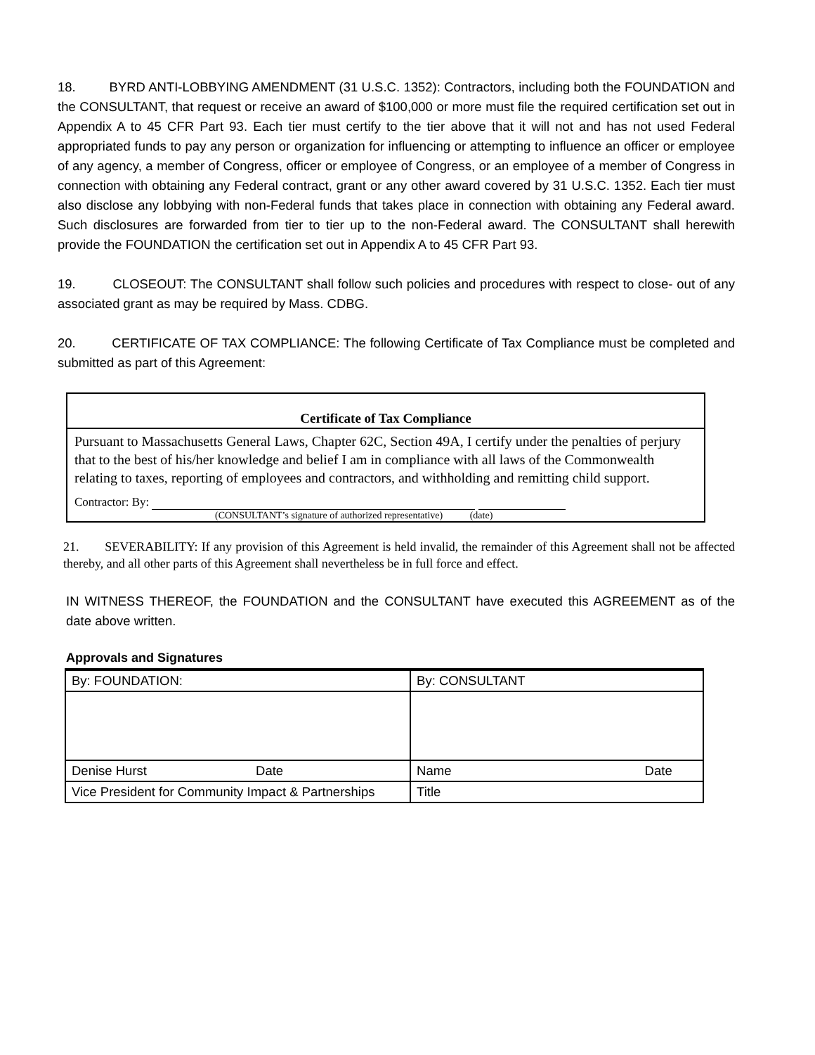18. BYRD ANTI-LOBBYING AMENDMENT (31 U.S.C. 1352): Contractors, including both the FOUNDATION and the CONSULTANT, that request or receive an award of $100,000 or more must file the required certification set out in Appendix A to 45 CFR Part 93. Each tier must certify to the tier above that it will not and has not used Federal appropriated funds to pay any person or organization for influencing or attempting to influence an officer or employee of any agency, a member of Congress, officer or employee of Congress, or an employee of a member of Congress in connection with obtaining any Federal contract, grant or any other award covered by 31 U.S.C. 1352. Each tier must also disclose any lobbying with non-Federal funds that takes place in connection with obtaining any Federal award. Such disclosures are forwarded from tier to tier up to the non-Federal award. The CONSULTANT shall herewith provide the FOUNDATION the certification set out in Appendix A to 45 CFR Part 93.
19. CLOSEOUT: The CONSULTANT shall follow such policies and procedures with respect to close- out of any associated grant as may be required by Mass. CDBG.
20. CERTIFICATE OF TAX COMPLIANCE: The following Certificate of Tax Compliance must be completed and submitted as part of this Agreement:
Certificate of Tax Compliance
Pursuant to Massachusetts General Laws, Chapter 62C, Section 49A, I certify under the penalties of perjury that to the best of his/her knowledge and belief I am in compliance with all laws of the Commonwealth relating to taxes, reporting of employees and contractors, and withholding and remitting child support.
Contractor: By:
(CONSULTANT’s signature of authorized representative) (date)
21. SEVERABILITY: If any provision of this Agreement is held invalid, the remainder of this Agreement shall not be affected thereby, and all other parts of this Agreement shall nevertheless be in full force and effect.
IN WITNESS THEREOF, the FOUNDATION and the CONSULTANT have executed this AGREEMENT as of the date above written.
Approvals and Signatures
| By: FOUNDATION: | By: CONSULTANT |
| Denise Hurst Date | Name Date |
| Vice President for Community Impact & Partnerships | Title |